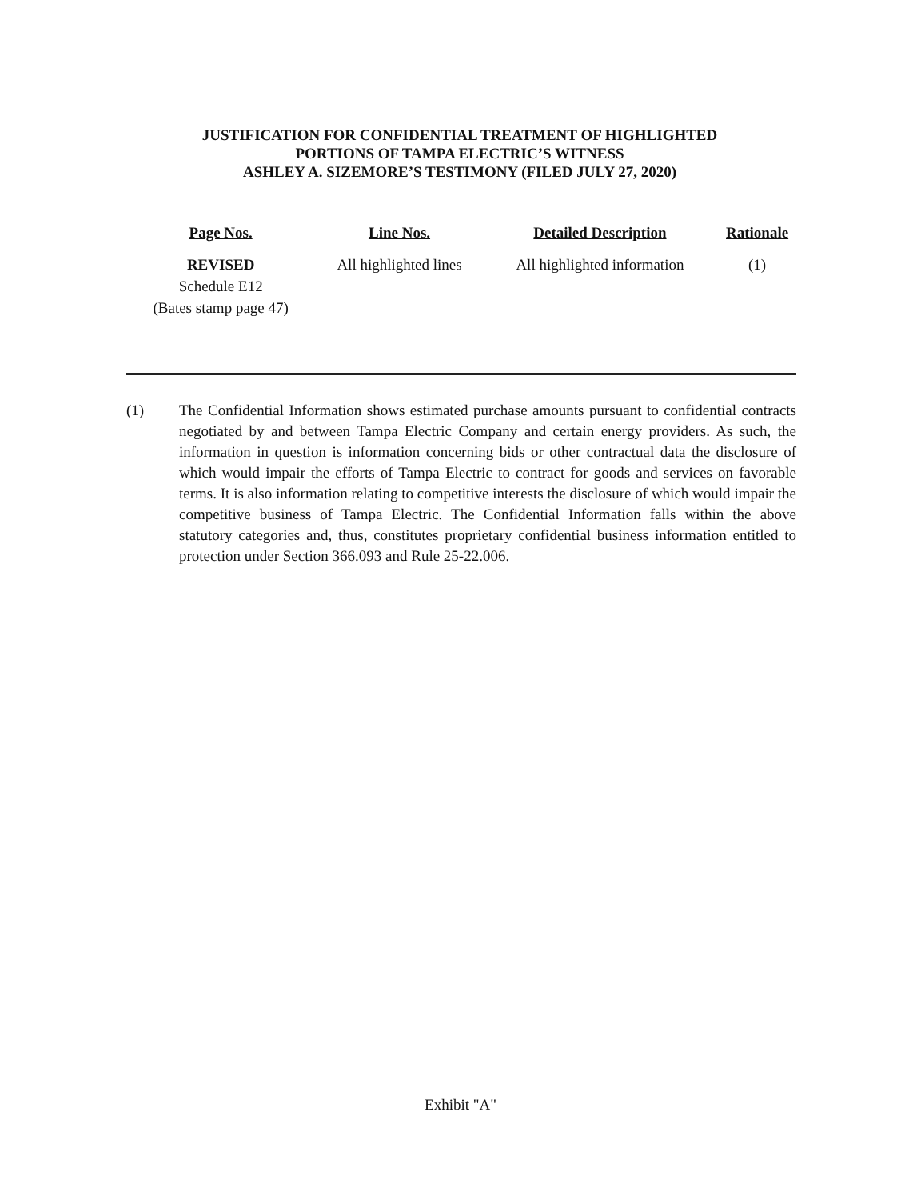JUSTIFICATION FOR CONFIDENTIAL TREATMENT OF HIGHLIGHTED
PORTIONS OF TAMPA ELECTRIC’S WITNESS
ASHLEY A. SIZEMORE’S TESTIMONY (FILED JULY 27, 2020)
| Page Nos. | Line Nos. | Detailed Description | Rationale |
| --- | --- | --- | --- |
| REVISED Schedule E12 (Bates stamp page 47) | All highlighted lines | All highlighted information | (1) |
(1) The Confidential Information shows estimated purchase amounts pursuant to confidential contracts negotiated by and between Tampa Electric Company and certain energy providers. As such, the information in question is information concerning bids or other contractual data the disclosure of which would impair the efforts of Tampa Electric to contract for goods and services on favorable terms. It is also information relating to competitive interests the disclosure of which would impair the competitive business of Tampa Electric. The Confidential Information falls within the above statutory categories and, thus, constitutes proprietary confidential business information entitled to protection under Section 366.093 and Rule 25-22.006.
Exhibit "A"